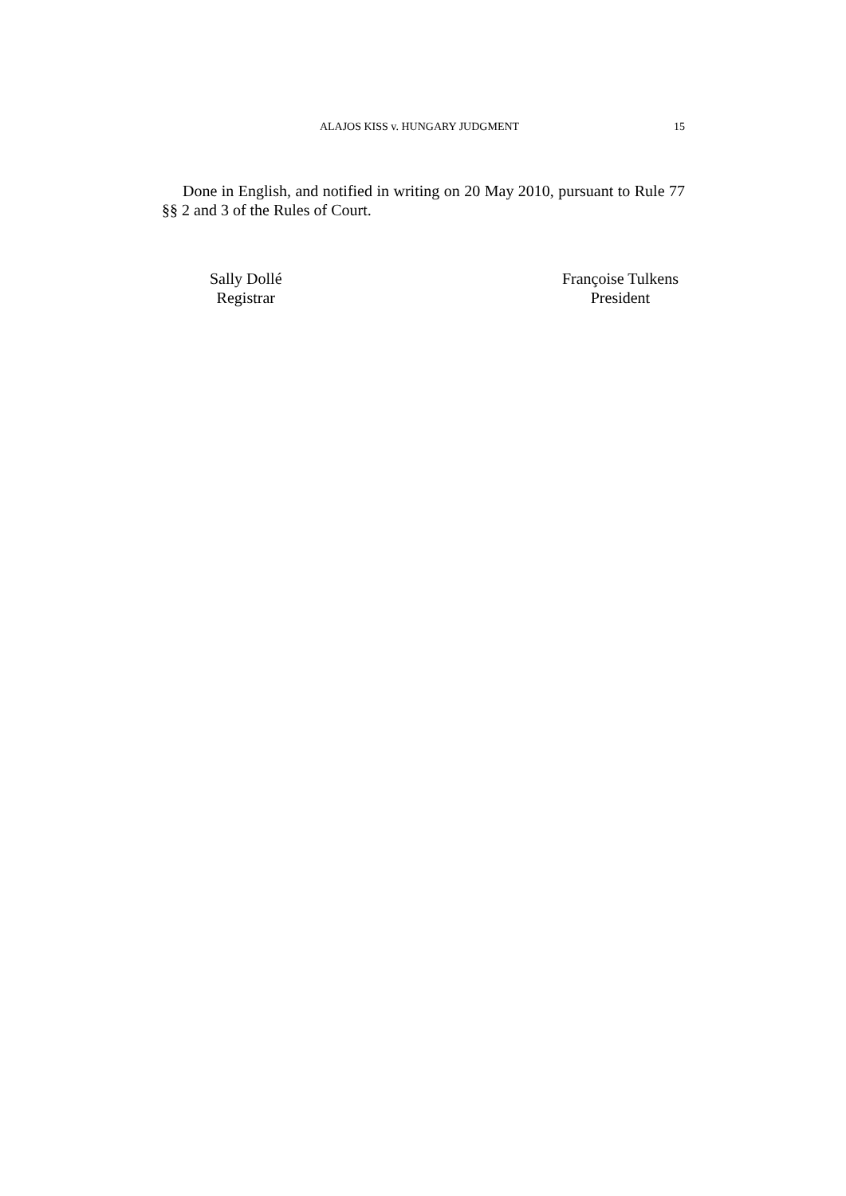ALAJOS KISS v. HUNGARY JUDGMENT 15
Done in English, and notified in writing on 20 May 2010, pursuant to Rule 77 §§ 2 and 3 of the Rules of Court.
Sally Dollé
Registrar
Françoise Tulkens
President